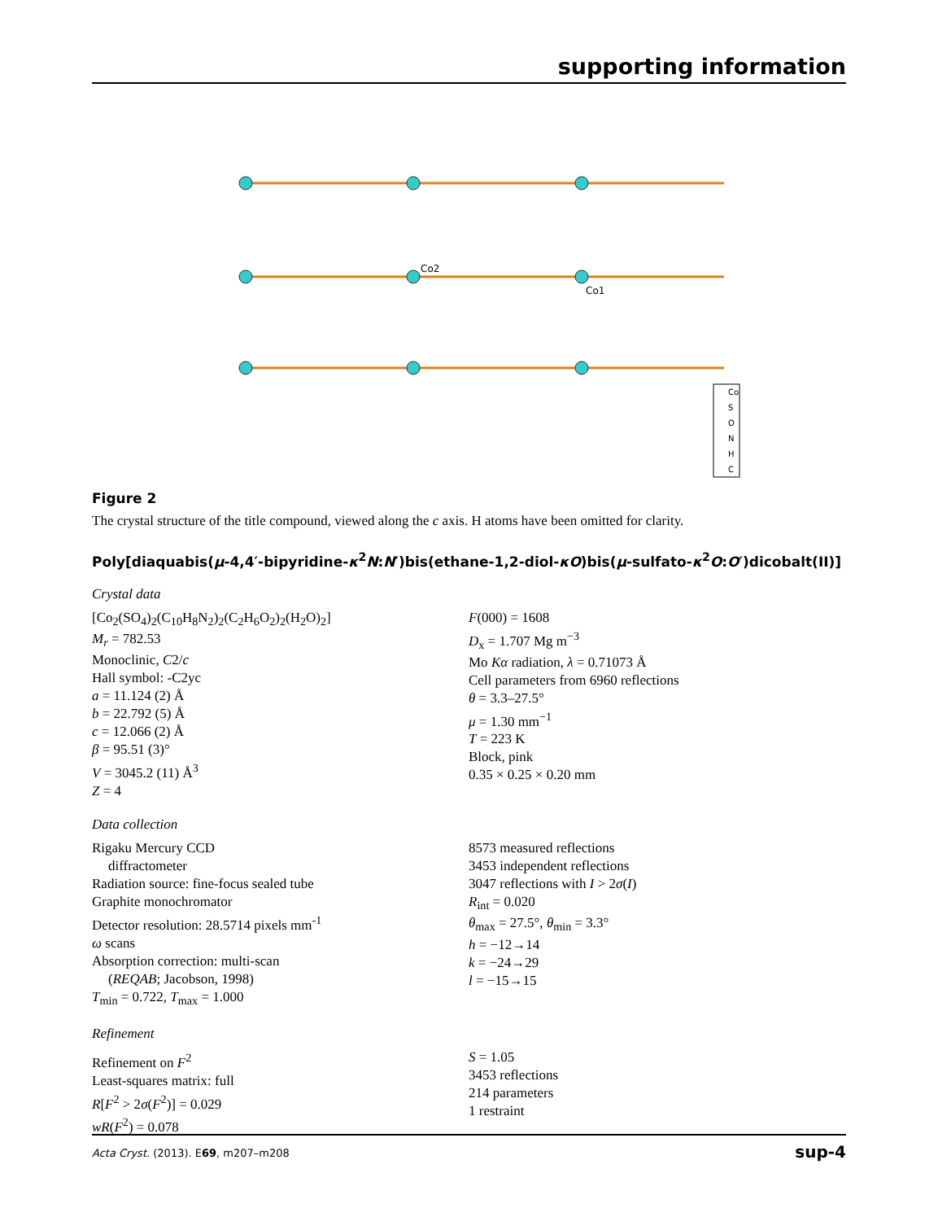supporting information
Co2
Co1
Co
S
O
N
H
C
Figure 2
The crystal structure of the title compound, viewed along the c axis. H atoms have been omitted for clarity.
Poly[diaquabis(μ-4,4′-bipyridine-κ<sup>2</sup>N:N′)bis(ethane-1,2-diol-κO)bis(μ-sulfato-κ<sup>2</sup>O:O′)dicobalt(II)]
Crystal data
[Co<sub>2</sub>(SO<sub>4</sub>)<sub>2</sub>(C<sub>10</sub>H<sub>8</sub>N<sub>2</sub>)<sub>2</sub>(C<sub>2</sub>H<sub>6</sub>O<sub>2</sub>)<sub>2</sub>(H<sub>2</sub>O)<sub>2</sub>]
M<sub>r</sub> = 782.53
Monoclinic, C2/c
Hall symbol: -C2yc
a = 11.124 (2) Å
b = 22.792 (5) Å
c = 12.066 (2) Å
β = 95.51 (3)°
V = 3045.2 (11) Å<sup>3</sup>
Z = 4
F(000) = 1608
D<sub>x</sub> = 1.707 Mg m<sup>−3</sup>
Mo Kα radiation, λ = 0.71073 Å
Cell parameters from 6960 reflections
θ = 3.3–27.5°
μ = 1.30 mm<sup>−1</sup>
T = 223 K
Block, pink
0.35 × 0.25 × 0.20 mm
Data collection
Rigaku Mercury CCD
diffractometer
Radiation source: fine-focus sealed tube
Graphite monochromator
Detector resolution: 28.5714 pixels mm<sup>-1</sup>
ω scans
Absorption correction: multi-scan
(REQAB; Jacobson, 1998)
T<sub>min</sub> = 0.722, T<sub>max</sub> = 1.000
8573 measured reflections
3453 independent reflections
3047 reflections with I > 2σ(I)
R<sub>int</sub> = 0.020
θ<sub>max</sub> = 27.5°, θ<sub>min</sub> = 3.3°
h = −12→14
k = −24→29
l = −15→15
Refinement
Refinement on F<sup>2</sup>
Least-squares matrix: full
R[F<sup>2</sup> > 2σ(F<sup>2</sup>)] = 0.029
wR(F<sup>2</sup>) = 0.078
S = 1.05
3453 reflections
214 parameters
1 restraint
Acta Cryst. (2013). E69, m207–m208 sup-4